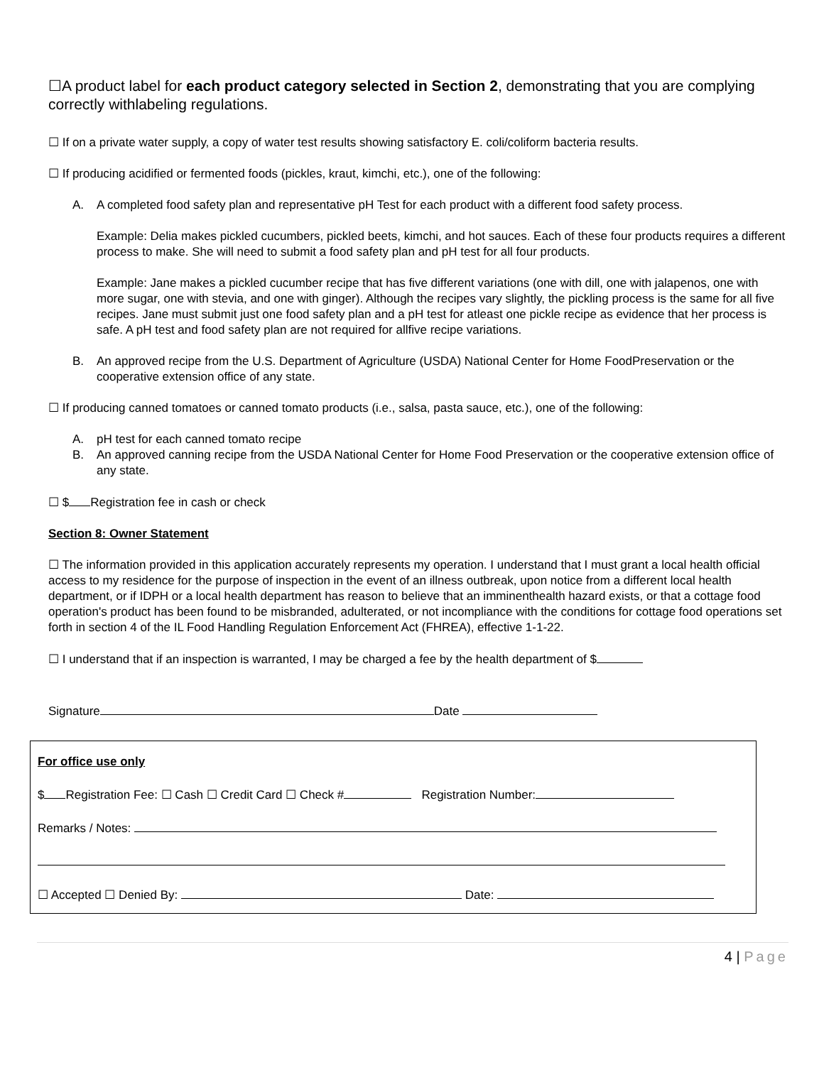☐A product label for each product category selected in Section 2, demonstrating that you are complying correctly withlabeling regulations.
☐ If on a private water supply, a copy of water test results showing satisfactory E. coli/coliform bacteria results.
☐ If producing acidified or fermented foods (pickles, kraut, kimchi, etc.), one of the following:
A. A completed food safety plan and representative pH Test for each product with a different food safety process.
Example: Delia makes pickled cucumbers, pickled beets, kimchi, and hot sauces. Each of these four products requires a different process to make. She will need to submit a food safety plan and pH test for all four products.
Example: Jane makes a pickled cucumber recipe that has five different variations (one with dill, one with jalapenos, one with more sugar, one with stevia, and one with ginger). Although the recipes vary slightly, the pickling process is the same for all five recipes. Jane must submit just one food safety plan and a pH test for atleast one pickle recipe as evidence that her process is safe. A pH test and food safety plan are not required for allfive recipe variations.
B. An approved recipe from the U.S. Department of Agriculture (USDA) National Center for Home FoodPreservation or the cooperative extension office of any state.
☐ If producing canned tomatoes or canned tomato products (i.e., salsa, pasta sauce, etc.), one of the following:
A. pH test for each canned tomato recipe
B. An approved canning recipe from the USDA National Center for Home Food Preservation or the cooperative extension office of any state.
☐ $ Registration fee in cash or check
Section 8: Owner Statement
☐ The information provided in this application accurately represents my operation. I understand that I must grant a local health official access to my residence for the purpose of inspection in the event of an illness outbreak, upon notice from a different local health department, or if IDPH or a local health department has reason to believe that an imminenthealth hazard exists, or that a cottage food operation's product has been found to be misbranded, adulterated, or not incompliance with the conditions for cottage food operations set forth in section 4 of the IL Food Handling Regulation Enforcement Act (FHREA), effective 1-1-22.
☐ I understand that if an inspection is warranted, I may be charged a fee by the health department of $
Signature Date
For office use only
$ Registration Fee: ☐ Cash ☐ Credit Card ☐ Check # Registration Number:
Remarks / Notes:
☐ Accepted ☐ Denied By: Date:
4 | Page